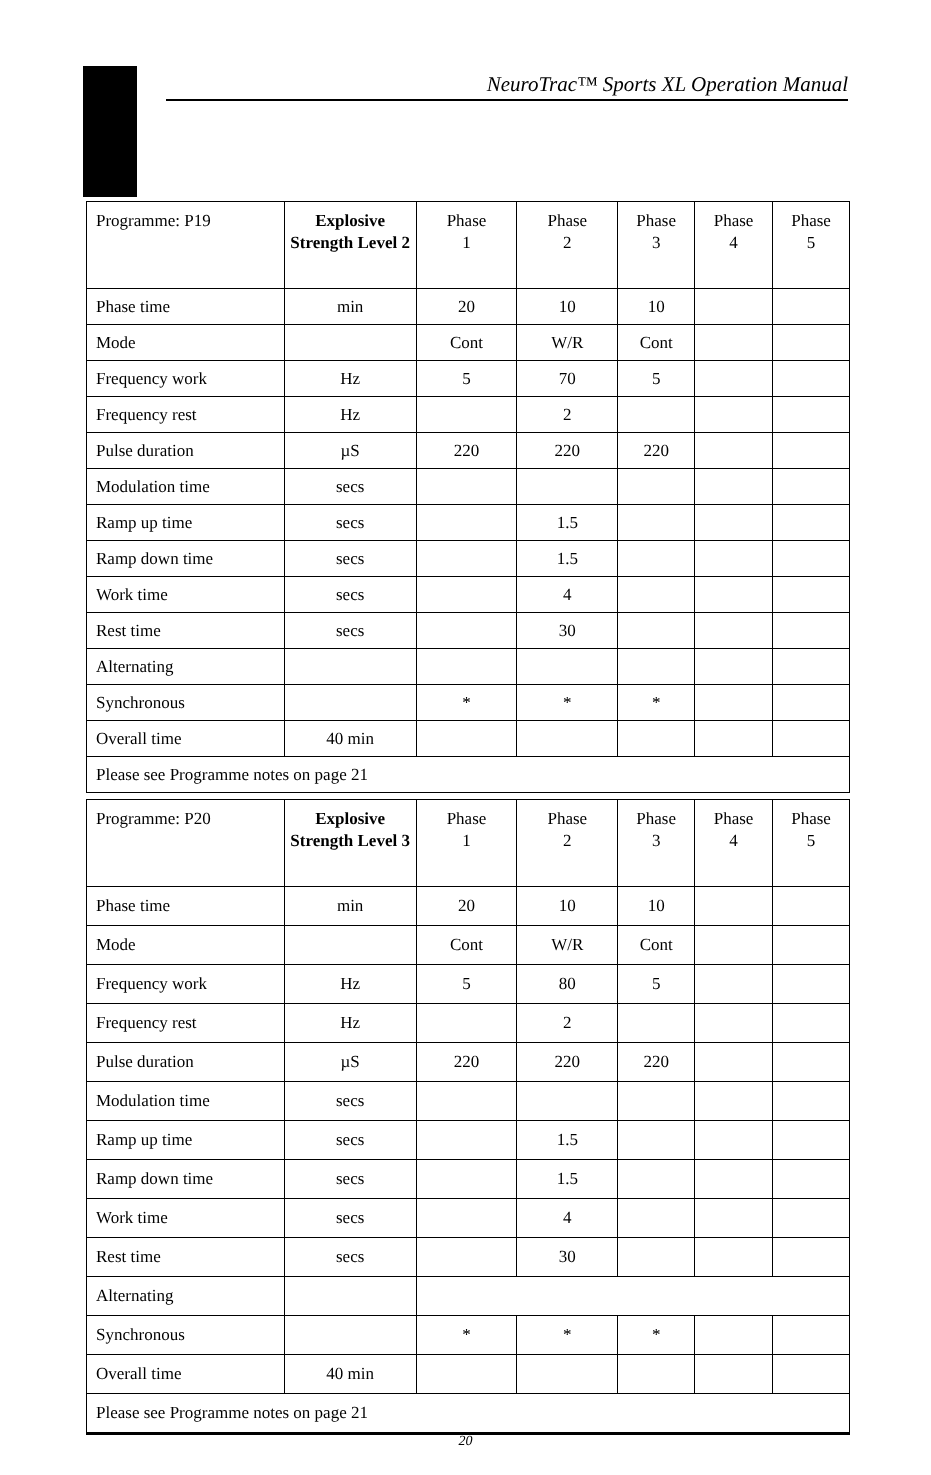NeuroTrac™ Sports XL Operation Manual
| Programme: P19 | Explosive Strength Level 2 | Phase 1 | Phase 2 | Phase 3 | Phase 4 | Phase 5 |
| Phase time | min | 20 | 10 | 10 | | |
| Mode | | Cont | W/R | Cont | | |
| Frequency work | Hz | 5 | 70 | 5 | | |
| Frequency rest | Hz | | 2 | | | |
| Pulse duration | µS | 220 | 220 | 220 | | |
| Modulation time | secs | | | | | |
| Ramp up time | secs | | 1.5 | | | |
| Ramp down time | secs | | 1.5 | | | |
| Work time | secs | | 4 | | | |
| Rest time | secs | | 30 | | | |
| Alternating | | | | | | |
| Synchronous | | * | * | * | | |
| Overall time | 40 min | | | | | |
| Please see Programme notes on page 21 | | | | | | |
| Programme: P20 | Explosive Strength Level 3 | Phase 1 | Phase 2 | Phase 3 | Phase 4 | Phase 5 |
| Phase time | min | 20 | 10 | 10 | | |
| Mode | | Cont | W/R | Cont | | |
| Frequency work | Hz | 5 | 80 | 5 | | |
| Frequency rest | Hz | | 2 | | | |
| Pulse duration | µS | 220 | 220 | 220 | | |
| Modulation time | secs | | | | | |
| Ramp up time | secs | | 1.5 | | | |
| Ramp down time | secs | | 1.5 | | | |
| Work time | secs | | 4 | | | |
| Rest time | secs | | 30 | | | |
| Alternating | | | | | | |
| Synchronous | | * | * | * | | |
| Overall time | 40 min | | | | | |
| Please see Programme notes on page 21 | | | | | | |
20